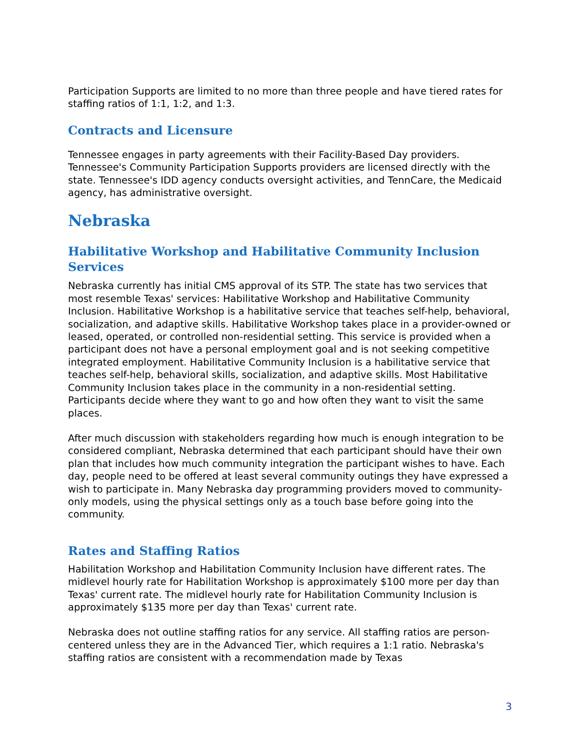Participation Supports are limited to no more than three people and have tiered rates for staffing ratios of 1:1, 1:2, and 1:3.
Contracts and Licensure
Tennessee engages in party agreements with their Facility-Based Day providers. Tennessee's Community Participation Supports providers are licensed directly with the state. Tennessee's IDD agency conducts oversight activities, and TennCare, the Medicaid agency, has administrative oversight.
Nebraska
Habilitative Workshop and Habilitative Community Inclusion Services
Nebraska currently has initial CMS approval of its STP. The state has two services that most resemble Texas' services: Habilitative Workshop and Habilitative Community Inclusion. Habilitative Workshop is a habilitative service that teaches self-help, behavioral, socialization, and adaptive skills. Habilitative Workshop takes place in a provider-owned or leased, operated, or controlled non-residential setting. This service is provided when a participant does not have a personal employment goal and is not seeking competitive integrated employment. Habilitative Community Inclusion is a habilitative service that teaches self-help, behavioral skills, socialization, and adaptive skills. Most Habilitative Community Inclusion takes place in the community in a non-residential setting. Participants decide where they want to go and how often they want to visit the same places.
After much discussion with stakeholders regarding how much is enough integration to be considered compliant, Nebraska determined that each participant should have their own plan that includes how much community integration the participant wishes to have. Each day, people need to be offered at least several community outings they have expressed a wish to participate in. Many Nebraska day programming providers moved to community-only models, using the physical settings only as a touch base before going into the community.
Rates and Staffing Ratios
Habilitation Workshop and Habilitation Community Inclusion have different rates. The midlevel hourly rate for Habilitation Workshop is approximately $100 more per day than Texas' current rate. The midlevel hourly rate for Habilitation Community Inclusion is approximately $135 more per day than Texas' current rate.
Nebraska does not outline staffing ratios for any service. All staffing ratios are person-centered unless they are in the Advanced Tier, which requires a 1:1 ratio. Nebraska's staffing ratios are consistent with a recommendation made by Texas
3